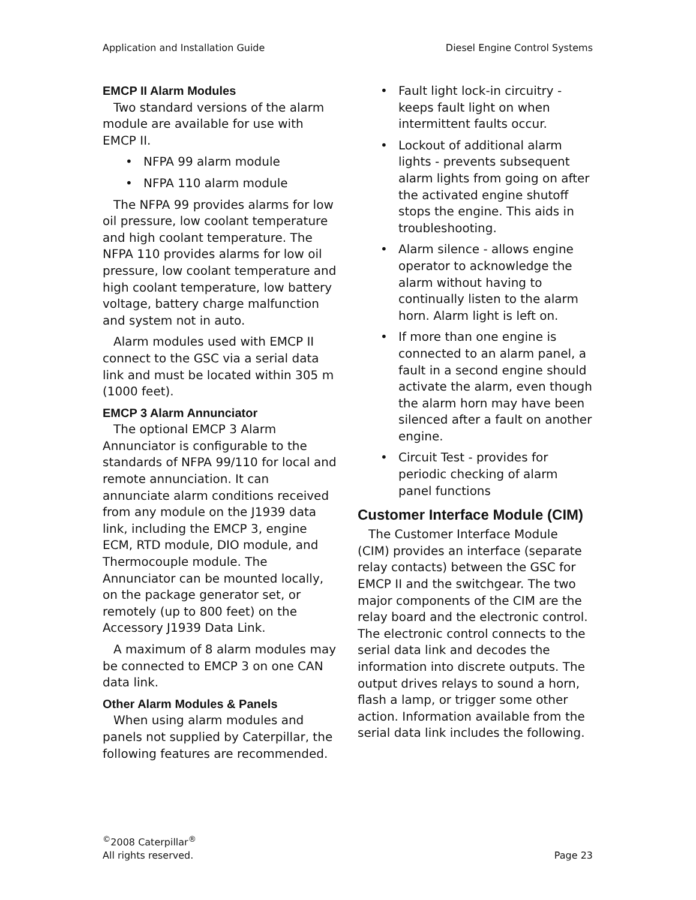Application and Installation Guide Diesel Engine Control Systems
EMCP II Alarm Modules
Two standard versions of the alarm module are available for use with EMCP II.
• NFPA 99 alarm module
• NFPA 110 alarm module
The NFPA 99 provides alarms for low oil pressure, low coolant temperature and high coolant temperature. The NFPA 110 provides alarms for low oil pressure, low coolant temperature and high coolant temperature, low battery voltage, battery charge malfunction and system not in auto.
Alarm modules used with EMCP II connect to the GSC via a serial data link and must be located within 305 m (1000 feet).
EMCP 3 Alarm Annunciator
The optional EMCP 3 Alarm Annunciator is configurable to the standards of NFPA 99/110 for local and remote annunciation. It can annunciate alarm conditions received from any module on the J1939 data link, including the EMCP 3, engine ECM, RTD module, DIO module, and Thermocouple module. The Annunciator can be mounted locally, on the package generator set, or remotely (up to 800 feet) on the Accessory J1939 Data Link.
A maximum of 8 alarm modules may be connected to EMCP 3 on one CAN data link.
Other Alarm Modules & Panels
When using alarm modules and panels not supplied by Caterpillar, the following features are recommended.
• Fault light lock-in circuitry - keeps fault light on when intermittent faults occur.
• Lockout of additional alarm lights - prevents subsequent alarm lights from going on after the activated engine shutoff stops the engine. This aids in troubleshooting.
• Alarm silence - allows engine operator to acknowledge the alarm without having to continually listen to the alarm horn. Alarm light is left on.
• If more than one engine is connected to an alarm panel, a fault in a second engine should activate the alarm, even though the alarm horn may have been silenced after a fault on another engine.
• Circuit Test - provides for periodic checking of alarm panel functions
Customer Interface Module (CIM)
The Customer Interface Module (CIM) provides an interface (separate relay contacts) between the GSC for EMCP II and the switchgear. The two major components of the CIM are the relay board and the electronic control. The electronic control connects to the serial data link and decodes the information into discrete outputs. The output drives relays to sound a horn, flash a lamp, or trigger some other action. Information available from the serial data link includes the following.
<sup>©</sup>2008 Caterpillar<sup>®</sup>
All rights reserved.
Page 23